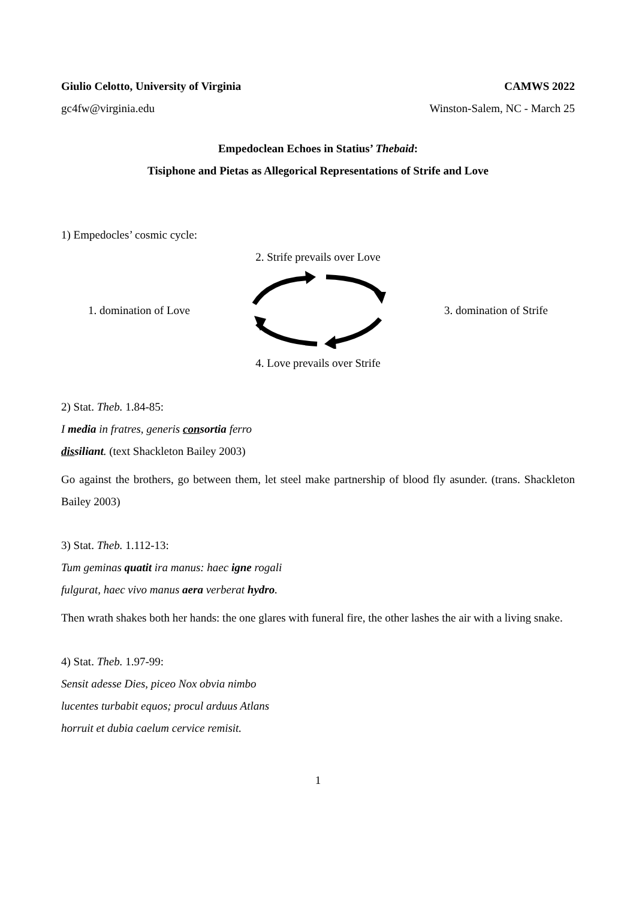Giulio Celotto, University of Virginia CAMWS 2022
gc4fw@virginia.edu Winston-Salem, NC - March 25
Empedoclean Echoes in Statius’ Thebaid:
Tisiphone and Pietas as Allegorical Representations of Strife and Love
1) Empedocles’ cosmic cycle:
2. Strife prevails over Love
1. domination of Love 3. domination of Strife
4. Love prevails over Strife
2) Stat. Theb. 1.84-85:
I media in fratres, generis consortia ferro
dissiliant. (text Shackleton Bailey 2003)
Go against the brothers, go between them, let steel make partnership of blood fly asunder. (trans. Shackleton Bailey 2003)
3) Stat. Theb. 1.112-13:
Tum geminas quatit ira manus: haec igne rogali
fulgurat, haec vivo manus aera verberat hydro.
Then wrath shakes both her hands: the one glares with funeral fire, the other lashes the air with a living snake.
4) Stat. Theb. 1.97-99:
Sensit adesse Dies, piceo Nox obvia nimbo
lucentes turbabit equos; procul arduus Atlans
horruit et dubia caelum cervice remisit.
1